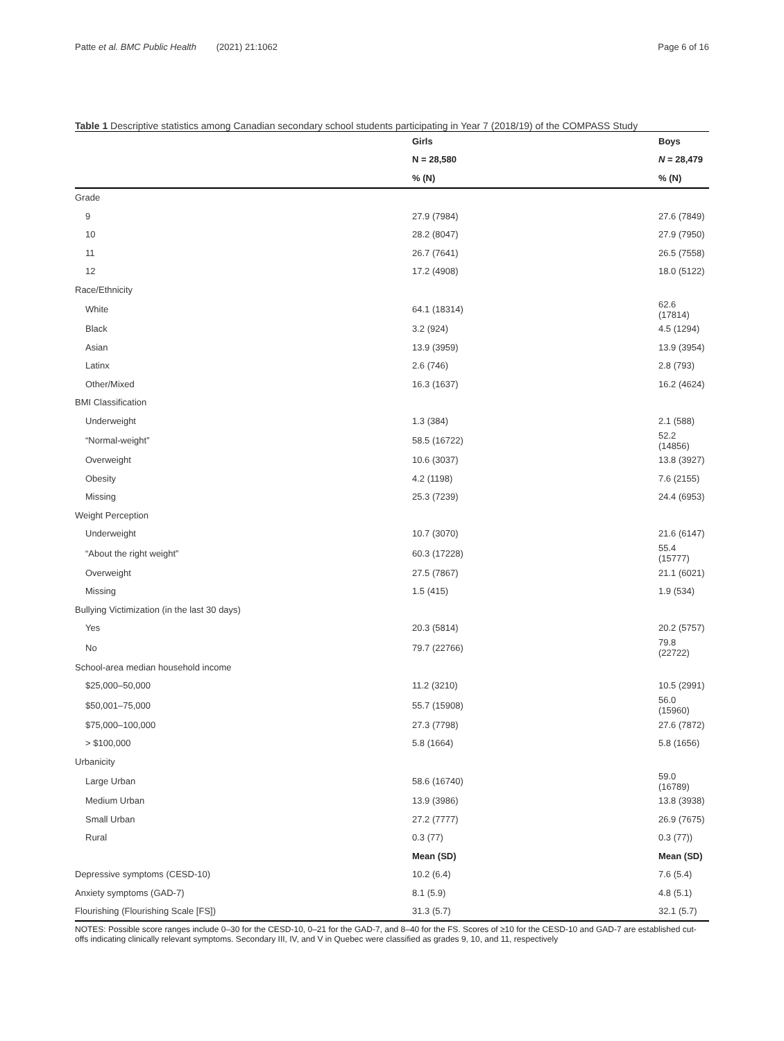Patte et al. BMC Public Health (2021) 21:1062 Page 6 of 16
Table 1 Descriptive statistics among Canadian secondary school students participating in Year 7 (2018/19) of the COMPASS Study
| | Girls | Boys |
| | N = 28,580 | N = 28,479 |
| | % (N) | % (N) |
| Grade | | |
| 9 | 27.9 (7984) | 27.6 (7849) |
| 10 | 28.2 (8047) | 27.9 (7950) |
| 11 | 26.7 (7641) | 26.5 (7558) |
| 12 | 17.2 (4908) | 18.0 (5122) |
| Race/Ethnicity | | |
| White | 64.1 (18314) | 62.6 (17814) |
| Black | 3.2 (924) | 4.5 (1294) |
| Asian | 13.9 (3959) | 13.9 (3954) |
| Latinx | 2.6 (746) | 2.8 (793) |
| Other/Mixed | 16.3 (1637) | 16.2 (4624) |
| BMI Classification | | |
| Underweight | 1.3 (384) | 2.1 (588) |
| “Normal-weight” | 58.5 (16722) | 52.2 (14856) |
| Overweight | 10.6 (3037) | 13.8 (3927) |
| Obesity | 4.2 (1198) | 7.6 (2155) |
| Missing | 25.3 (7239) | 24.4 (6953) |
| Weight Perception | | |
| Underweight | 10.7 (3070) | 21.6 (6147) |
| “About the right weight” | 60.3 (17228) | 55.4 (15777) |
| Overweight | 27.5 (7867) | 21.1 (6021) |
| Missing | 1.5 (415) | 1.9 (534) |
| Bullying Victimization (in the last 30 days) | | |
| Yes | 20.3 (5814) | 20.2 (5757) |
| No | 79.7 (22766) | 79.8 (22722) |
| School-area median household income | | |
| $25,000–50,000 | 11.2 (3210) | 10.5 (2991) |
| $50,001–75,000 | 55.7 (15908) | 56.0 (15960) |
| $75,000–100,000 | 27.3 (7798) | 27.6 (7872) |
| > $100,000 | 5.8 (1664) | 5.8 (1656) |
| Urbanicity | | |
| Large Urban | 58.6 (16740) | 59.0 (16789) |
| Medium Urban | 13.9 (3986) | 13.8 (3938) |
| Small Urban | 27.2 (7777) | 26.9 (7675) |
| Rural | 0.3 (77) | 0.3 (77)) |
| | Mean (SD) | Mean (SD) |
| Depressive symptoms (CESD-10) | 10.2 (6.4) | 7.6 (5.4) |
| Anxiety symptoms (GAD-7) | 8.1 (5.9) | 4.8 (5.1) |
| Flourishing (Flourishing Scale [FS]) | 31.3 (5.7) | 32.1 (5.7) |
NOTES: Possible score ranges include 0–30 for the CESD-10, 0–21 for the GAD-7, and 8–40 for the FS. Scores of ≥10 for the CESD-10 and GAD-7 are established cut-offs indicating clinically relevant symptoms. Secondary III, IV, and V in Quebec were classified as grades 9, 10, and 11, respectively